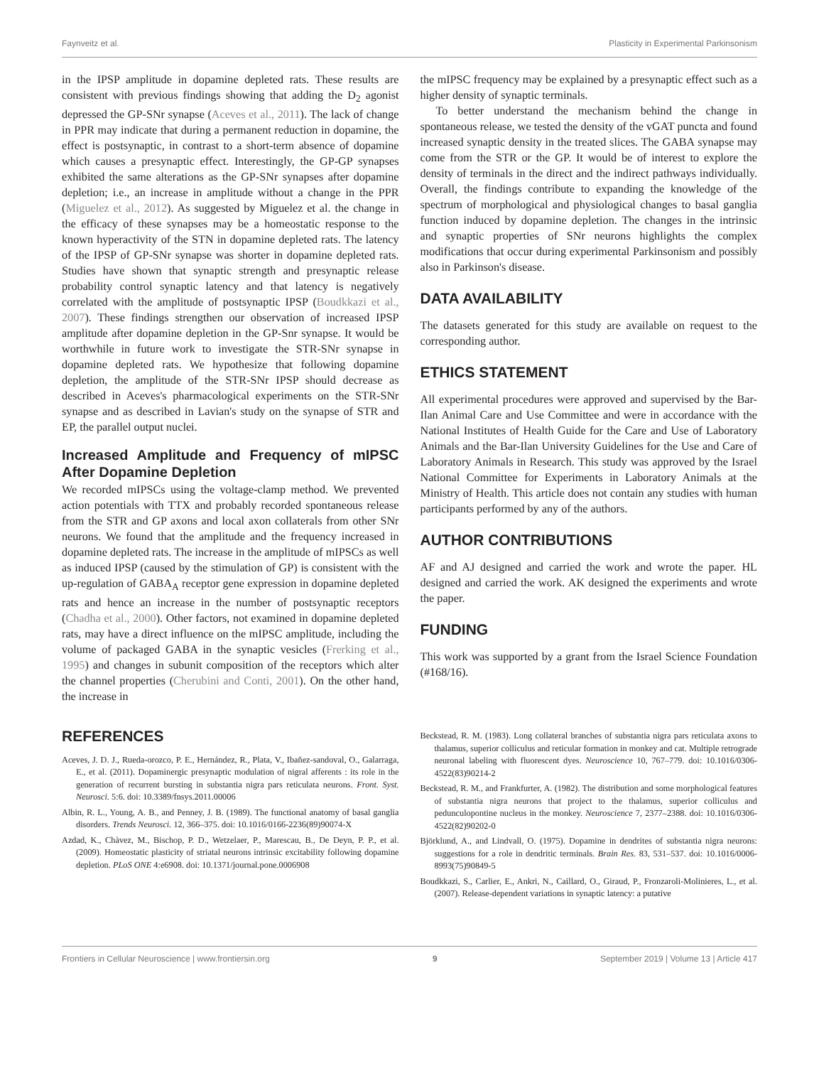Faynveitz et al. Plasticity in Experimental Parkinsonism
in the IPSP amplitude in dopamine depleted rats. These results are consistent with previous findings showing that adding the D<sub>2</sub> agonist depressed the GP-SNr synapse (Aceves et al., 2011). The lack of change in PPR may indicate that during a permanent reduction in dopamine, the effect is postsynaptic, in contrast to a short-term absence of dopamine which causes a presynaptic effect. Interestingly, the GP-GP synapses exhibited the same alterations as the GP-SNr synapses after dopamine depletion; i.e., an increase in amplitude without a change in the PPR (Miguelez et al., 2012). As suggested by Miguelez et al. the change in the efficacy of these synapses may be a homeostatic response to the known hyperactivity of the STN in dopamine depleted rats. The latency of the IPSP of GP-SNr synapse was shorter in dopamine depleted rats. Studies have shown that synaptic strength and presynaptic release probability control synaptic latency and that latency is negatively correlated with the amplitude of postsynaptic IPSP (Boudkkazi et al., 2007). These findings strengthen our observation of increased IPSP amplitude after dopamine depletion in the GP-Snr synapse. It would be worthwhile in future work to investigate the STR-SNr synapse in dopamine depleted rats. We hypothesize that following dopamine depletion, the amplitude of the STR-SNr IPSP should decrease as described in Aceves's pharmacological experiments on the STR-SNr synapse and as described in Lavian's study on the synapse of STR and EP, the parallel output nuclei.
Increased Amplitude and Frequency of mIPSC After Dopamine Depletion
We recorded mIPSCs using the voltage-clamp method. We prevented action potentials with TTX and probably recorded spontaneous release from the STR and GP axons and local axon collaterals from other SNr neurons. We found that the amplitude and the frequency increased in dopamine depleted rats. The increase in the amplitude of mIPSCs as well as induced IPSP (caused by the stimulation of GP) is consistent with the up-regulation of GABA<sub>A</sub> receptor gene expression in dopamine depleted rats and hence an increase in the number of postsynaptic receptors (Chadha et al., 2000). Other factors, not examined in dopamine depleted rats, may have a direct influence on the mIPSC amplitude, including the volume of packaged GABA in the synaptic vesicles (Frerking et al., 1995) and changes in subunit composition of the receptors which alter the channel properties (Cherubini and Conti, 2001). On the other hand, the increase in
the mIPSC frequency may be explained by a presynaptic effect such as a higher density of synaptic terminals.
To better understand the mechanism behind the change in spontaneous release, we tested the density of the vGAT puncta and found increased synaptic density in the treated slices. The GABA synapse may come from the STR or the GP. It would be of interest to explore the density of terminals in the direct and the indirect pathways individually. Overall, the findings contribute to expanding the knowledge of the spectrum of morphological and physiological changes to basal ganglia function induced by dopamine depletion. The changes in the intrinsic and synaptic properties of SNr neurons highlights the complex modifications that occur during experimental Parkinsonism and possibly also in Parkinson's disease.
DATA AVAILABILITY
The datasets generated for this study are available on request to the corresponding author.
ETHICS STATEMENT
All experimental procedures were approved and supervised by the Bar-Ilan Animal Care and Use Committee and were in accordance with the National Institutes of Health Guide for the Care and Use of Laboratory Animals and the Bar-Ilan University Guidelines for the Use and Care of Laboratory Animals in Research. This study was approved by the Israel National Committee for Experiments in Laboratory Animals at the Ministry of Health. This article does not contain any studies with human participants performed by any of the authors.
AUTHOR CONTRIBUTIONS
AF and AJ designed and carried the work and wrote the paper. HL designed and carried the work. AK designed the experiments and wrote the paper.
FUNDING
This work was supported by a grant from the Israel Science Foundation (#168/16).
REFERENCES
Aceves, J. D. J., Rueda-orozco, P. E., Hernández, R., Plata, V., Ibañez-sandoval, O., Galarraga, E., et al. (2011). Dopaminergic presynaptic modulation of nigral afferents : its role in the generation of recurrent bursting in substantia nigra pars reticulata neurons. Front. Syst. Neurosci. 5:6. doi: 10.3389/fnsys.2011.00006
Albin, R. L., Young, A. B., and Penney, J. B. (1989). The functional anatomy of basal ganglia disorders. Trends Neurosci. 12, 366–375. doi: 10.1016/0166-2236(89)90074-X
Azdad, K., Chàvez, M., Bischop, P. D., Wetzelaer, P., Marescau, B., De Deyn, P. P., et al. (2009). Homeostatic plasticity of striatal neurons intrinsic excitability following dopamine depletion. PLoS ONE 4:e6908. doi: 10.1371/journal.pone.0006908
Beckstead, R. M. (1983). Long collateral branches of substantia nigra pars reticulata axons to thalamus, superior colliculus and reticular formation in monkey and cat. Multiple retrograde neuronal labeling with fluorescent dyes. Neuroscience 10, 767–779. doi: 10.1016/0306-4522(83)90214-2
Beckstead, R. M., and Frankfurter, A. (1982). The distribution and some morphological features of substantia nigra neurons that project to the thalamus, superior colliculus and pedunculopontine nucleus in the monkey. Neuroscience 7, 2377–2388. doi: 10.1016/0306-4522(82)90202-0
Björklund, A., and Lindvall, O. (1975). Dopamine in dendrites of substantia nigra neurons: suggestions for a role in dendritic terminals. Brain Res. 83, 531–537. doi: 10.1016/0006-8993(75)90849-5
Boudkkazi, S., Carlier, E., Ankri, N., Caillard, O., Giraud, P., Fronzaroli-Molinieres, L., et al. (2007). Release-dependent variations in synaptic latency: a putative
Frontiers in Cellular Neuroscience | www.frontiersin.org 9 September 2019 | Volume 13 | Article 417